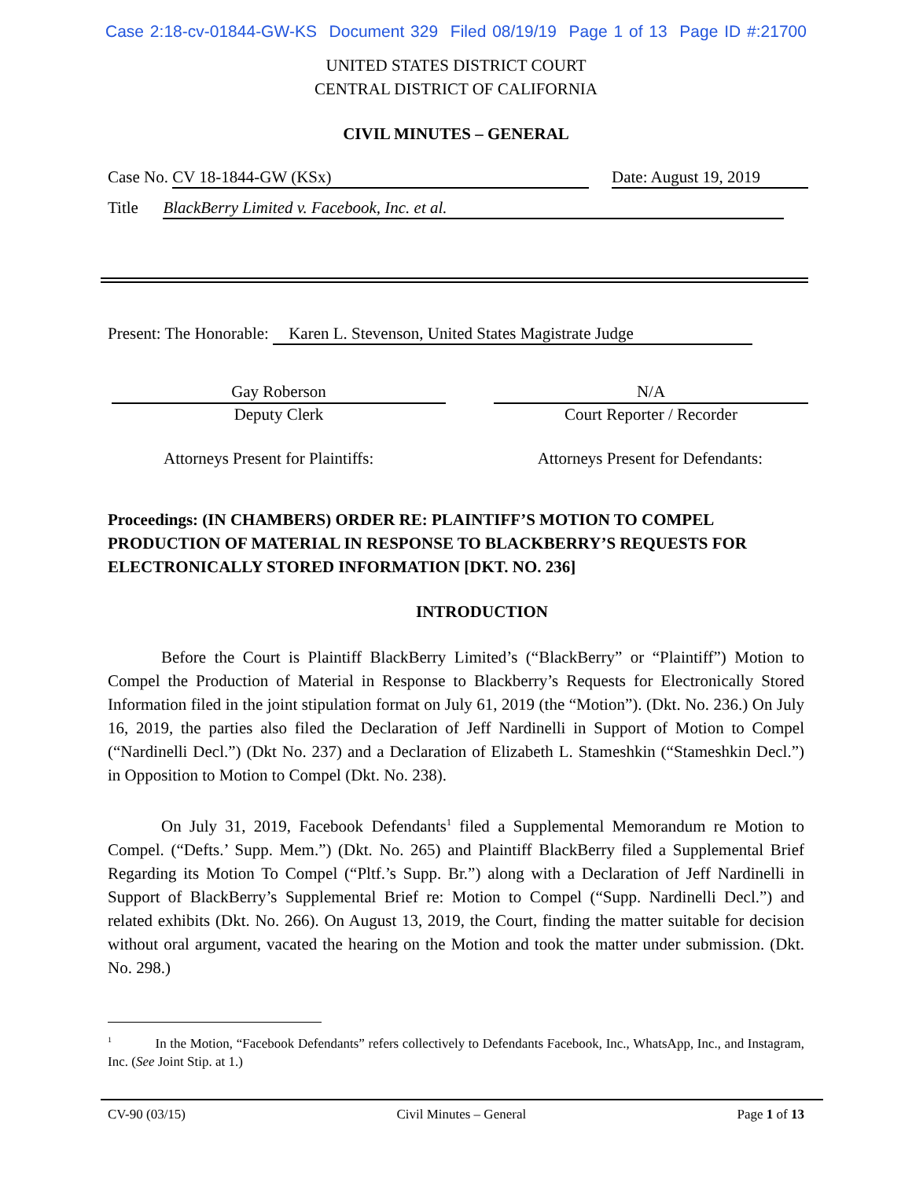Case 2:18-cv-01844-GW-KS Document 329 Filed 08/19/19 Page 1 of 13 Page ID #:21700
UNITED STATES DISTRICT COURT
CENTRAL DISTRICT OF CALIFORNIA
CIVIL MINUTES – GENERAL
Case No. CV 18-1844-GW (KSx) Date: August 19, 2019
Title BlackBerry Limited v. Facebook, Inc. et al.
Present: The Honorable: Karen L. Stevenson, United States Magistrate Judge
Gay Roberson
Deputy Clerk
N/A
Court Reporter / Recorder
Attorneys Present for Plaintiffs: Attorneys Present for Defendants:
Proceedings: (IN CHAMBERS) ORDER RE: PLAINTIFF’S MOTION TO COMPEL PRODUCTION OF MATERIAL IN RESPONSE TO BLACKBERRY’S REQUESTS FOR ELECTRONICALLY STORED INFORMATION [DKT. NO. 236]
INTRODUCTION
Before the Court is Plaintiff BlackBerry Limited’s (“BlackBerry” or “Plaintiff”) Motion to Compel the Production of Material in Response to Blackberry’s Requests for Electronically Stored Information filed in the joint stipulation format on July 61, 2019 (the “Motion”). (Dkt. No. 236.) On July 16, 2019, the parties also filed the Declaration of Jeff Nardinelli in Support of Motion to Compel (“Nardinelli Decl.”) (Dkt No. 237) and a Declaration of Elizabeth L. Stameshkin (“Stameshkin Decl.”) in Opposition to Motion to Compel (Dkt. No. 238).
On July 31, 2019, Facebook Defendants<sup>1</sup> filed a Supplemental Memorandum re Motion to Compel. (“Defts.’ Supp. Mem.”) (Dkt. No. 265) and Plaintiff BlackBerry filed a Supplemental Brief Regarding its Motion To Compel (“Pltf.’s Supp. Br.”) along with a Declaration of Jeff Nardinelli in Support of BlackBerry’s Supplemental Brief re: Motion to Compel (“Supp. Nardinelli Decl.”) and related exhibits (Dkt. No. 266). On August 13, 2019, the Court, finding the matter suitable for decision without oral argument, vacated the hearing on the Motion and took the matter under submission. (Dkt. No. 298.)
<sup>1</sup> In the Motion, “Facebook Defendants” refers collectively to Defendants Facebook, Inc., WhatsApp, Inc., and Instagram, Inc. (See Joint Stip. at 1.)
CV-90 (03/15) Civil Minutes – General Page 1 of 13